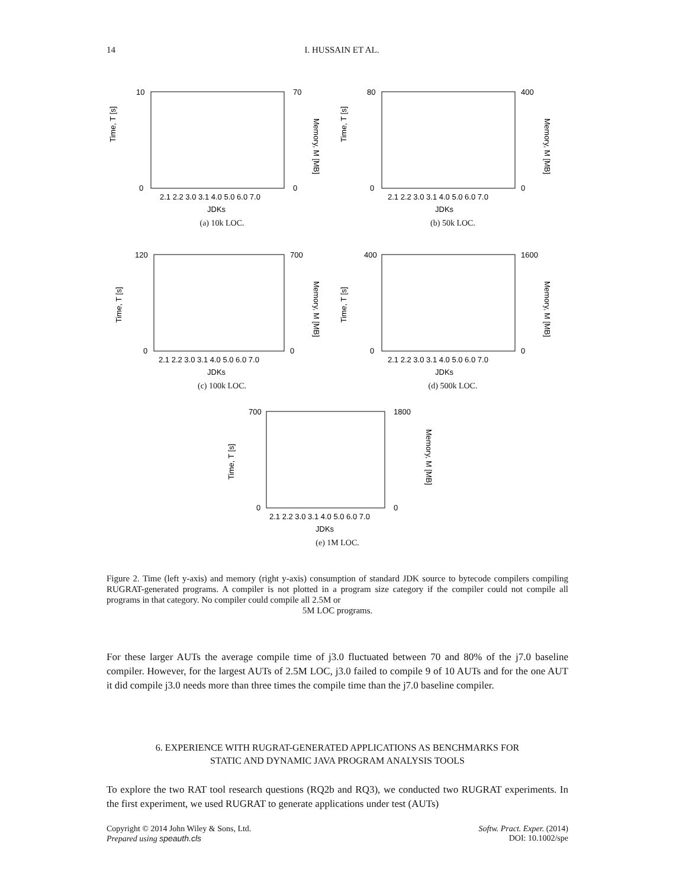14 I. HUSSAIN ET AL.
Time, T [s]
Memory, M [MB]
2.1 2.2 3.0 3.1 4.0 5.0 6.0 7.0
JDKs
10
0
70
0
(a) 10k LOC.
Time, T [s]
Memory, M [MB]
2.1 2.2 3.0 3.1 4.0 5.0 6.0 7.0
JDKs
80
0
400
0
(b) 50k LOC.
Time, T [s]
Memory, M [MB]
2.1 2.2 3.0 3.1 4.0 5.0 6.0 7.0
JDKs
120
0
700
0
(c) 100k LOC.
Time, T [s]
Memory, M [MB]
2.1 2.2 3.0 3.1 4.0 5.0 6.0 7.0
JDKs
400
0
1600
0
(d) 500k LOC.
Time, T [s]
Memory, M [MB]
2.1 2.2 3.0 3.1 4.0 5.0 6.0 7.0
JDKs
700
0
1800
0
(e) 1M LOC.
Figure 2. Time (left y-axis) and memory (right y-axis) consumption of standard JDK source to bytecode compilers compiling RUGRAT-generated programs. A compiler is not plotted in a program size category if the compiler could not compile all programs in that category. No compiler could compile all 2.5M or
5M LOC programs.
For these larger AUTs the average compile time of j3.0 fluctuated between 70 and 80% of the j7.0 baseline compiler. However, for the largest AUTs of 2.5M LOC, j3.0 failed to compile 9 of 10 AUTs and for the one AUT it did compile j3.0 needs more than three times the compile time than the j7.0 baseline compiler.
6. EXPERIENCE WITH RUGRAT-GENERATED APPLICATIONS AS BENCHMARKS FOR
STATIC AND DYNAMIC JAVA PROGRAM ANALYSIS TOOLS
To explore the two RAT tool research questions (RQ2b and RQ3), we conducted two RUGRAT experiments. In the first experiment, we used RUGRAT to generate applications under test (AUTs)
Copyright © 2014 John Wiley & Sons, Ltd.
Prepared using speauth.cls
Softw. Pract. Exper. (2014)
DOI: 10.1002/spe